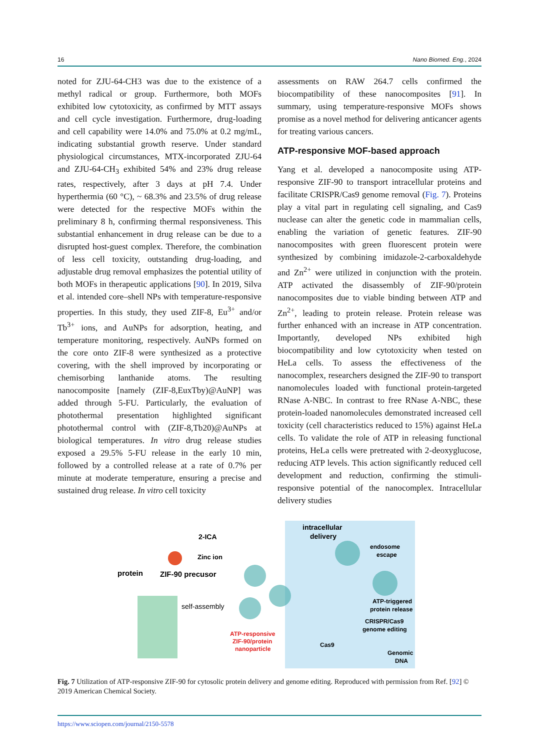16 Nano Biomed. Eng., 2024
noted for ZJU-64-CH3 was due to the existence of a methyl radical or group. Furthermore, both MOFs exhibited low cytotoxicity, as confirmed by MTT assays and cell cycle investigation. Furthermore, drug-loading and cell capability were 14.0% and 75.0% at 0.2 mg/mL, indicating substantial growth reserve. Under standard physiological circumstances, MTX-incorporated ZJU-64 and ZJU-64-CH<sub>3</sub> exhibited 54% and 23% drug release rates, respectively, after 3 days at pH 7.4. Under hyperthermia (60 °C), ~ 68.3% and 23.5% of drug release were detected for the respective MOFs within the preliminary 8 h, confirming thermal responsiveness. This substantial enhancement in drug release can be due to a disrupted host-guest complex. Therefore, the combination of less cell toxicity, outstanding drug-loading, and adjustable drug removal emphasizes the potential utility of both MOFs in therapeutic applications [90]. In 2019, Silva et al. intended core–shell NPs with temperature-responsive properties. In this study, they used ZIF-8, Eu<sup>3+</sup> and/or Tb<sup>3+</sup> ions, and AuNPs for adsorption, heating, and temperature monitoring, respectively. AuNPs formed on the core onto ZIF-8 were synthesized as a protective covering, with the shell improved by incorporating or chemisorbing lanthanide atoms. The resulting nanocomposite [namely (ZIF-8,EuxTby)@AuNP] was added through 5-FU. Particularly, the evaluation of photothermal presentation highlighted significant photothermal control with (ZIF-8,Tb20)@AuNPs at biological temperatures. In vitro drug release studies exposed a 29.5% 5-FU release in the early 10 min, followed by a controlled release at a rate of 0.7% per minute at moderate temperature, ensuring a precise and sustained drug release. In vitro cell toxicity
assessments on RAW 264.7 cells confirmed the biocompatibility of these nanocomposites [91]. In summary, using temperature-responsive MOFs shows promise as a novel method for delivering anticancer agents for treating various cancers.
ATP-responsive MOF-based approach
Yang et al. developed a nanocomposite using ATP-responsive ZIF-90 to transport intracellular proteins and facilitate CRISPR/Cas9 genome removal (Fig. 7). Proteins play a vital part in regulating cell signaling, and Cas9 nuclease can alter the genetic code in mammalian cells, enabling the variation of genetic features. ZIF-90 nanocomposites with green fluorescent protein were synthesized by combining imidazole-2-carboxaldehyde and Zn<sup>2+</sup> were utilized in conjunction with the protein. ATP activated the disassembly of ZIF-90/protein nanocomposites due to viable binding between ATP and Zn<sup>2+</sup>, leading to protein release. Protein release was further enhanced with an increase in ATP concentration. Importantly, developed NPs exhibited high biocompatibility and low cytotoxicity when tested on HeLa cells. To assess the effectiveness of the nanocomplex, researchers designed the ZIF-90 to transport nanomolecules loaded with functional protein-targeted RNase A-NBC. In contrast to free RNase A-NBC, these protein-loaded nanomolecules demonstrated increased cell toxicity (cell characteristics reduced to 15%) against HeLa cells. To validate the role of ATP in releasing functional proteins, HeLa cells were pretreated with 2-deoxyglucose, reducing ATP levels. This action significantly reduced cell development and reduction, confirming the stimuli-responsive potential of the nanocomplex. Intracellular delivery studies
2-ICA
Zinc ion
protein
ZIF-90 precusor
self-assembly
ATP-responsive
ZIF-90/protein
nanoparticle
intracellular
delivery
endosome
escape
ATP-triggered
protein release
CRISPR/Cas9
genome editing
Cas9
Genomic
DNA
Fig. 7 Utilization of ATP-responsive ZIF-90 for cytosolic protein delivery and genome editing. Reproduced with permission from Ref. [92] © 2019 American Chemical Society.
https://www.sciopen.com/journal/2150-5578